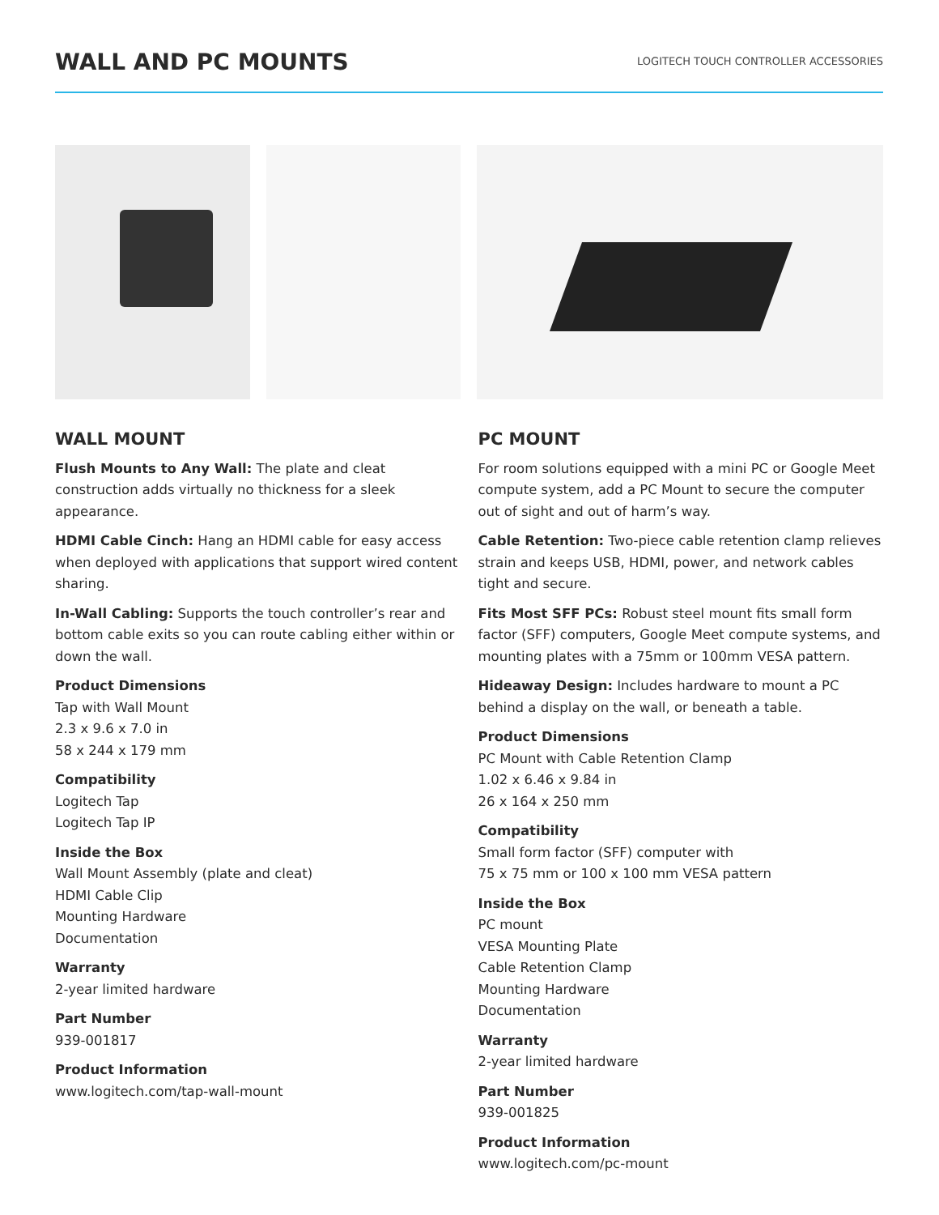WALL AND PC MOUNTS
LOGITECH TOUCH CONTROLLER ACCESSORIES
WALL MOUNT
Flush Mounts to Any Wall: The plate and cleat construction adds virtually no thickness for a sleek appearance.
HDMI Cable Cinch: Hang an HDMI cable for easy access when deployed with applications that support wired content sharing.
In-Wall Cabling: Supports the touch controller’s rear and bottom cable exits so you can route cabling either within or down the wall.
Product Dimensions
Tap with Wall Mount
2.3 x 9.6 x 7.0 in
58 x 244 x 179 mm
Compatibility
Logitech Tap
Logitech Tap IP
Inside the Box
Wall Mount Assembly (plate and cleat)
HDMI Cable Clip
Mounting Hardware
Documentation
Warranty
2-year limited hardware
Part Number
939-001817
Product Information
www.logitech.com/tap-wall-mount
PC MOUNT
For room solutions equipped with a mini PC or Google Meet compute system, add a PC Mount to secure the computer out of sight and out of harm’s way.
Cable Retention: Two-piece cable retention clamp relieves strain and keeps USB, HDMI, power, and network cables tight and secure.
Fits Most SFF PCs: Robust steel mount fits small form factor (SFF) computers, Google Meet compute systems, and mounting plates with a 75mm or 100mm VESA pattern.
Hideaway Design: Includes hardware to mount a PC behind a display on the wall, or beneath a table.
Product Dimensions
PC Mount with Cable Retention Clamp
1.02 x 6.46 x 9.84 in
26 x 164 x 250 mm
Compatibility
Small form factor (SFF) computer with
75 x 75 mm or 100 x 100 mm VESA pattern
Inside the Box
PC mount
VESA Mounting Plate
Cable Retention Clamp
Mounting Hardware
Documentation
Warranty
2-year limited hardware
Part Number
939-001825
Product Information
www.logitech.com/pc-mount